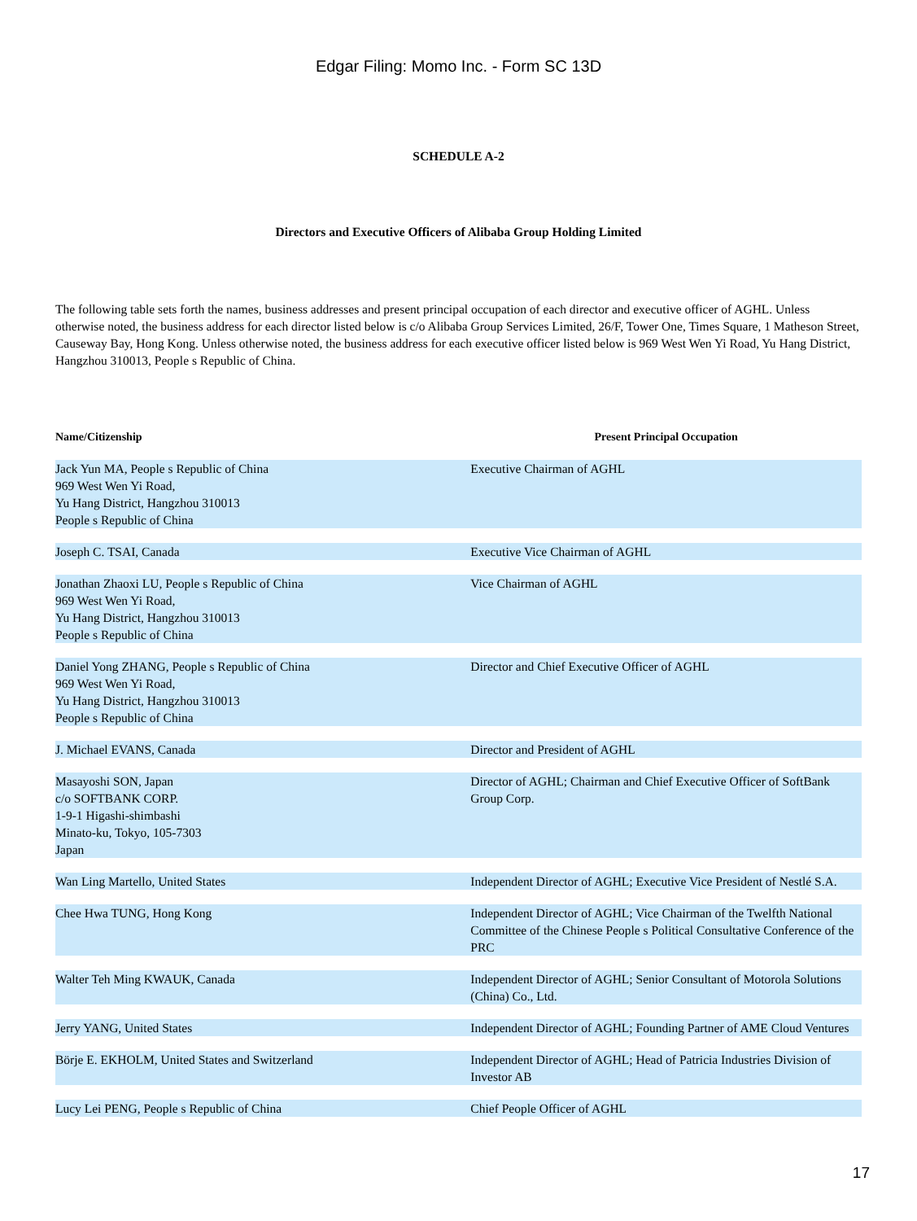Edgar Filing: Momo Inc. - Form SC 13D
SCHEDULE A-2
Directors and Executive Officers of Alibaba Group Holding Limited
The following table sets forth the names, business addresses and present principal occupation of each director and executive officer of AGHL. Unless otherwise noted, the business address for each director listed below is c/o Alibaba Group Services Limited, 26/F, Tower One, Times Square, 1 Matheson Street, Causeway Bay, Hong Kong. Unless otherwise noted, the business address for each executive officer listed below is 969 West Wen Yi Road, Yu Hang District, Hangzhou 310013, People s Republic of China.
| Name/Citizenship | Present Principal Occupation |
| --- | --- |
| Jack Yun MA, People s Republic of China 969 West Wen Yi Road, Yu Hang District, Hangzhou 310013 People s Republic of China | Executive Chairman of AGHL |
| Joseph C. TSAI, Canada | Executive Vice Chairman of AGHL |
| Jonathan Zhaoxi LU, People s Republic of China 969 West Wen Yi Road, Yu Hang District, Hangzhou 310013 People s Republic of China | Vice Chairman of AGHL |
| Daniel Yong ZHANG, People s Republic of China 969 West Wen Yi Road, Yu Hang District, Hangzhou 310013 People s Republic of China | Director and Chief Executive Officer of AGHL |
| J. Michael EVANS, Canada | Director and President of AGHL |
| Masayoshi SON, Japan c/o SOFTBANK CORP. 1-9-1 Higashi-shimbashi Minato-ku, Tokyo, 105-7303 Japan | Director of AGHL; Chairman and Chief Executive Officer of SoftBank Group Corp. |
| Wan Ling Martello, United States | Independent Director of AGHL; Executive Vice President of Nestlé S.A. |
| Chee Hwa TUNG, Hong Kong | Independent Director of AGHL; Vice Chairman of the Twelfth National Committee of the Chinese People s Political Consultative Conference of the PRC |
| Walter Teh Ming KWAUK, Canada | Independent Director of AGHL; Senior Consultant of Motorola Solutions (China) Co., Ltd. |
| Jerry YANG, United States | Independent Director of AGHL; Founding Partner of AME Cloud Ventures |
| Börje E. EKHOLM, United States and Switzerland | Independent Director of AGHL; Head of Patricia Industries Division of Investor AB |
| Lucy Lei PENG, People s Republic of China | Chief People Officer of AGHL |
17